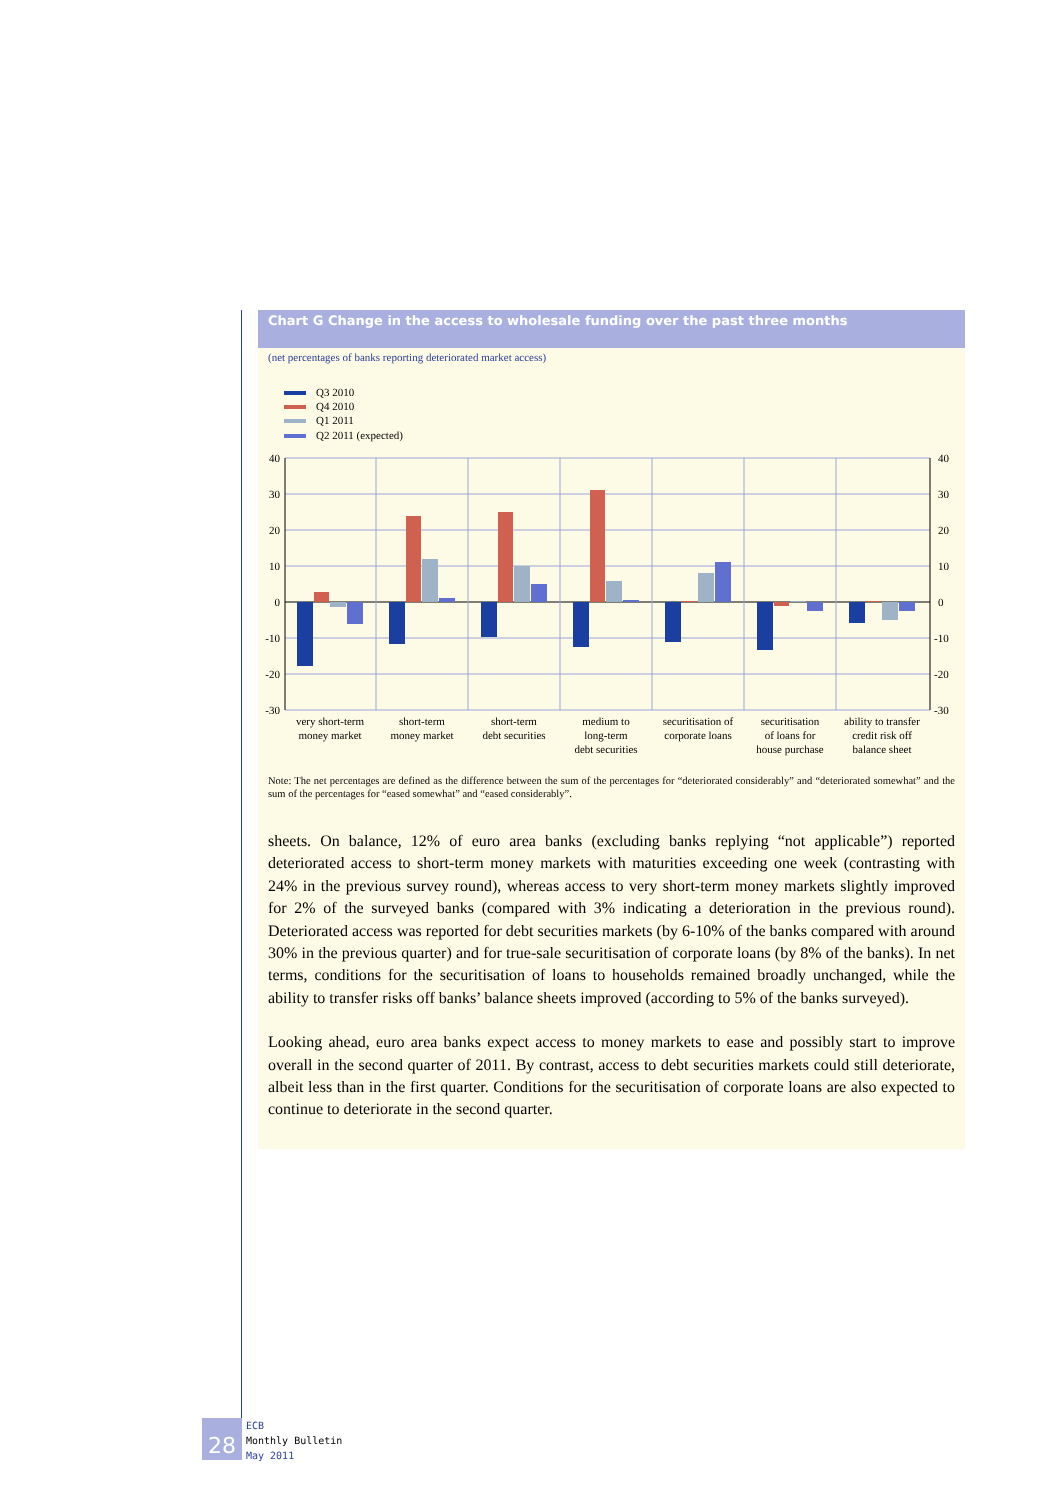Chart G Change in the access to wholesale funding over the past three months
(net percentages of banks reporting deteriorated market access)
Q3 2010
Q4 2010
Q1 2011
Q2 2011 (expected)
40
30
20
10
0
-10
-20
-30
40
30
20
10
0
-10
-20
-30
very short-term
money market
short-term
money market
short-term
debt securities
medium to
long-term
debt securities
securitisation of
corporate loans
securitisation
of loans for
house purchase
ability to transfer
credit risk off
balance sheet
Note: The net percentages are defined as the difference between the sum of the percentages for “deteriorated considerably” and “deteriorated somewhat” and the sum of the percentages for “eased somewhat” and “eased considerably”.
sheets. On balance, 12% of euro area banks (excluding banks replying “not applicable”) reported deteriorated access to short-term money markets with maturities exceeding one week (contrasting with 24% in the previous survey round), whereas access to very short-term money markets slightly improved for 2% of the surveyed banks (compared with 3% indicating a deterioration in the previous round). Deteriorated access was reported for debt securities markets (by 6-10% of the banks compared with around 30% in the previous quarter) and for true-sale securitisation of corporate loans (by 8% of the banks). In net terms, conditions for the securitisation of loans to households remained broadly unchanged, while the ability to transfer risks off banks’ balance sheets improved (according to 5% of the banks surveyed).
Looking ahead, euro area banks expect access to money markets to ease and possibly start to improve overall in the second quarter of 2011. By contrast, access to debt securities markets could still deteriorate, albeit less than in the first quarter. Conditions for the securitisation of corporate loans are also expected to continue to deteriorate in the second quarter.
28
ECB
Monthly Bulletin
May 2011